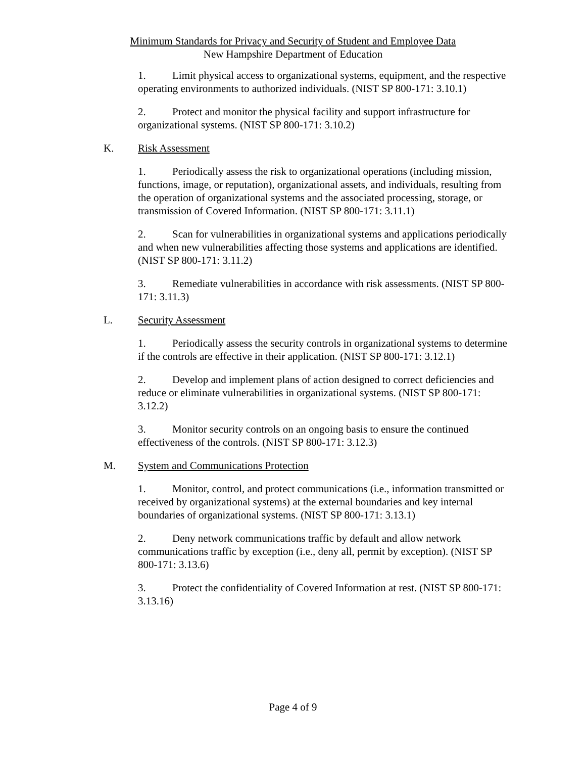Minimum Standards for Privacy and Security of Student and Employee Data
New Hampshire Department of Education
1. Limit physical access to organizational systems, equipment, and the respective operating environments to authorized individuals. (NIST SP 800-171: 3.10.1)
2. Protect and monitor the physical facility and support infrastructure for organizational systems. (NIST SP 800-171: 3.10.2)
K. Risk Assessment
1. Periodically assess the risk to organizational operations (including mission, functions, image, or reputation), organizational assets, and individuals, resulting from the operation of organizational systems and the associated processing, storage, or transmission of Covered Information. (NIST SP 800-171: 3.11.1)
2. Scan for vulnerabilities in organizational systems and applications periodically and when new vulnerabilities affecting those systems and applications are identified. (NIST SP 800-171: 3.11.2)
3. Remediate vulnerabilities in accordance with risk assessments. (NIST SP 800-171: 3.11.3)
L. Security Assessment
1. Periodically assess the security controls in organizational systems to determine if the controls are effective in their application. (NIST SP 800-171: 3.12.1)
2. Develop and implement plans of action designed to correct deficiencies and reduce or eliminate vulnerabilities in organizational systems. (NIST SP 800-171: 3.12.2)
3. Monitor security controls on an ongoing basis to ensure the continued effectiveness of the controls. (NIST SP 800-171: 3.12.3)
M. System and Communications Protection
1. Monitor, control, and protect communications (i.e., information transmitted or received by organizational systems) at the external boundaries and key internal boundaries of organizational systems. (NIST SP 800-171: 3.13.1)
2. Deny network communications traffic by default and allow network communications traffic by exception (i.e., deny all, permit by exception). (NIST SP 800-171: 3.13.6)
3. Protect the confidentiality of Covered Information at rest. (NIST SP 800-171: 3.13.16)
Page 4 of 9